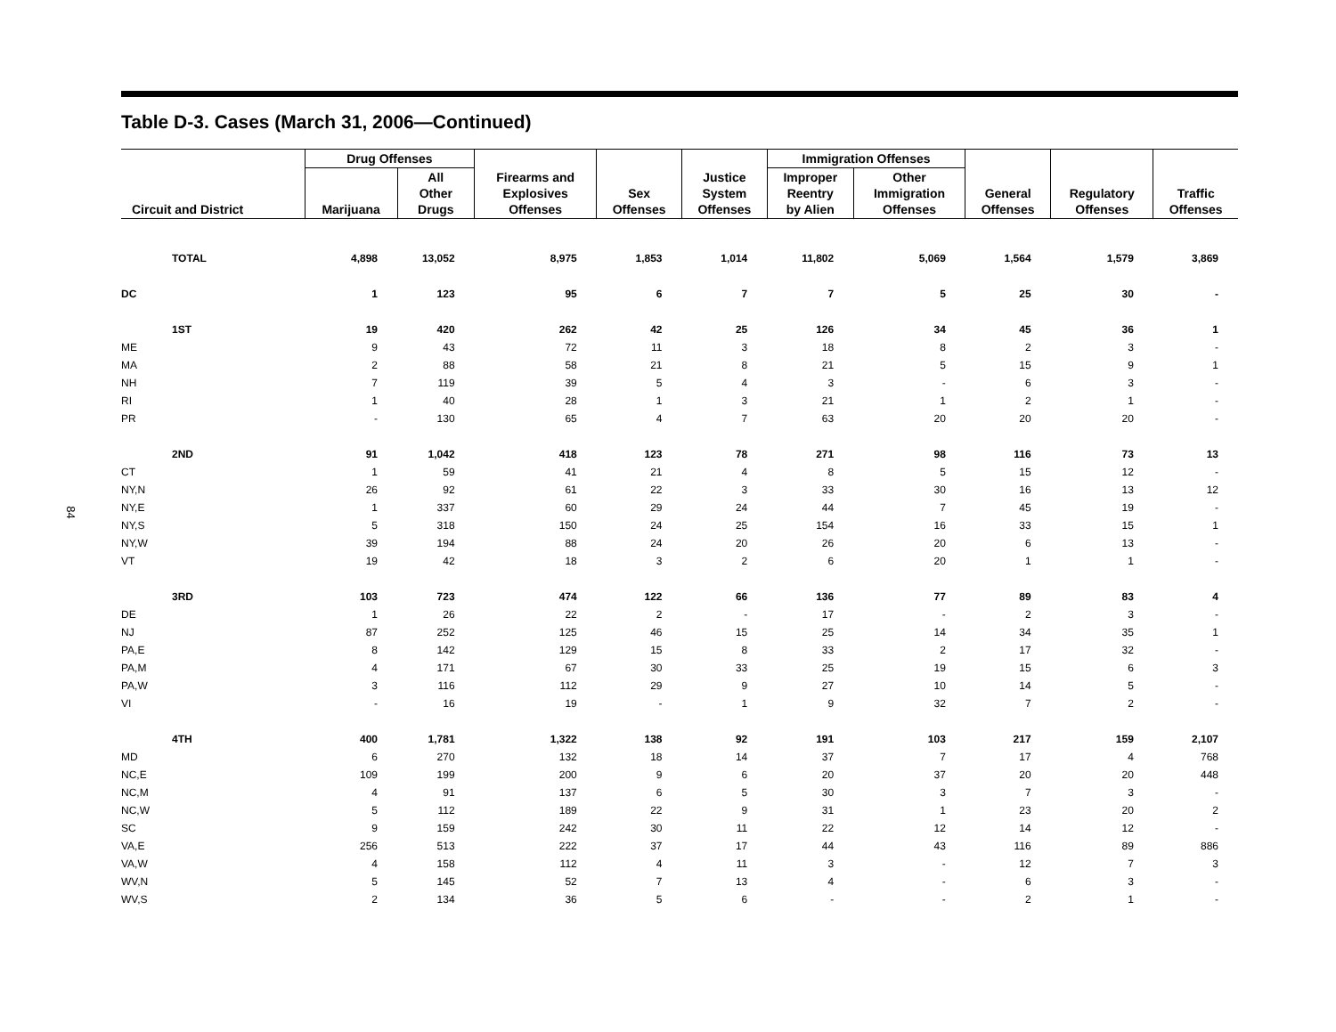84
Table D-3. Cases (March 31, 2006—Continued)
| Circuit and District | Drug Offenses | | Firearms and Explosives Offenses | Sex Offenses | Justice System Offenses | Immigration Offenses | | General Offenses | Regulatory Offenses | Traffic Offenses |
| --- | --- | --- | --- | --- | --- | --- | --- | --- | --- | --- |
| | Marijuana | All Other Drugs | | | | Improper Reentry by Alien | Other Immigration Offenses | | | |
| TOTAL | 4,898 | 13,052 | 8,975 | 1,853 | 1,014 | 11,802 | 5,069 | 1,564 | 1,579 | 3,869 |
| DC | 1 | 123 | 95 | 6 | 7 | 7 | 5 | 25 | 30 | - |
| 1ST | 19 | 420 | 262 | 42 | 25 | 126 | 34 | 45 | 36 | 1 |
| ME | 9 | 43 | 72 | 11 | 3 | 18 | 8 | 2 | 3 | - |
| MA | 2 | 88 | 58 | 21 | 8 | 21 | 5 | 15 | 9 | 1 |
| NH | 7 | 119 | 39 | 5 | 4 | 3 | - | 6 | 3 | - |
| RI | 1 | 40 | 28 | 1 | 3 | 21 | 1 | 2 | 1 | - |
| PR | - | 130 | 65 | 4 | 7 | 63 | 20 | 20 | 20 | - |
| 2ND | 91 | 1,042 | 418 | 123 | 78 | 271 | 98 | 116 | 73 | 13 |
| CT | 1 | 59 | 41 | 21 | 4 | 8 | 5 | 15 | 12 | - |
| NY,N | 26 | 92 | 61 | 22 | 3 | 33 | 30 | 16 | 13 | 12 |
| NY,E | 1 | 337 | 60 | 29 | 24 | 44 | 7 | 45 | 19 | - |
| NY,S | 5 | 318 | 150 | 24 | 25 | 154 | 16 | 33 | 15 | 1 |
| NY,W | 39 | 194 | 88 | 24 | 20 | 26 | 20 | 6 | 13 | - |
| VT | 19 | 42 | 18 | 3 | 2 | 6 | 20 | 1 | 1 | - |
| 3RD | 103 | 723 | 474 | 122 | 66 | 136 | 77 | 89 | 83 | 4 |
| DE | 1 | 26 | 22 | 2 | - | 17 | - | 2 | 3 | - |
| NJ | 87 | 252 | 125 | 46 | 15 | 25 | 14 | 34 | 35 | 1 |
| PA,E | 8 | 142 | 129 | 15 | 8 | 33 | 2 | 17 | 32 | - |
| PA,M | 4 | 171 | 67 | 30 | 33 | 25 | 19 | 15 | 6 | 3 |
| PA,W | 3 | 116 | 112 | 29 | 9 | 27 | 10 | 14 | 5 | - |
| VI | - | 16 | 19 | - | 1 | 9 | 32 | 7 | 2 | - |
| 4TH | 400 | 1,781 | 1,322 | 138 | 92 | 191 | 103 | 217 | 159 | 2,107 |
| MD | 6 | 270 | 132 | 18 | 14 | 37 | 7 | 17 | 4 | 768 |
| NC,E | 109 | 199 | 200 | 9 | 6 | 20 | 37 | 20 | 20 | 448 |
| NC,M | 4 | 91 | 137 | 6 | 5 | 30 | 3 | 7 | 3 | - |
| NC,W | 5 | 112 | 189 | 22 | 9 | 31 | 1 | 23 | 20 | 2 |
| SC | 9 | 159 | 242 | 30 | 11 | 22 | 12 | 14 | 12 | - |
| VA,E | 256 | 513 | 222 | 37 | 17 | 44 | 43 | 116 | 89 | 886 |
| VA,W | 4 | 158 | 112 | 4 | 11 | 3 | - | 12 | 7 | 3 |
| WV,N | 5 | 145 | 52 | 7 | 13 | 4 | - | 6 | 3 | - |
| WV,S | 2 | 134 | 36 | 5 | 6 | - | - | 2 | 1 | - |